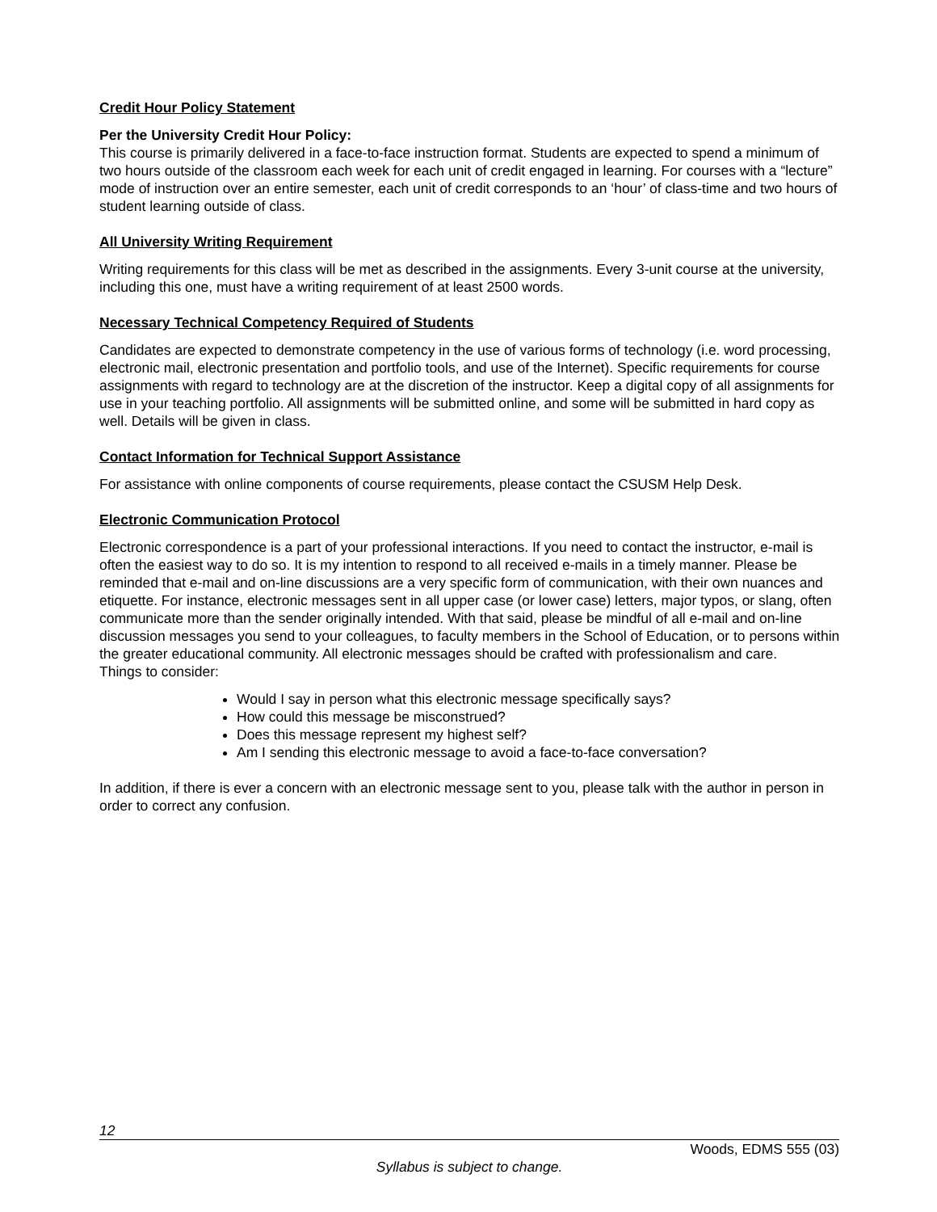Credit Hour Policy Statement
Per the University Credit Hour Policy:
This course is primarily delivered in a face-to-face instruction format. Students are expected to spend a minimum of two hours outside of the classroom each week for each unit of credit engaged in learning. For courses with a “lecture” mode of instruction over an entire semester, each unit of credit corresponds to an ‘hour’ of class-time and two hours of student learning outside of class.
All University Writing Requirement
Writing requirements for this class will be met as described in the assignments. Every 3-unit course at the university, including this one, must have a writing requirement of at least 2500 words.
Necessary Technical Competency Required of Students
Candidates are expected to demonstrate competency in the use of various forms of technology (i.e. word processing, electronic mail, electronic presentation and portfolio tools, and use of the Internet). Specific requirements for course assignments with regard to technology are at the discretion of the instructor. Keep a digital copy of all assignments for use in your teaching portfolio. All assignments will be submitted online, and some will be submitted in hard copy as well. Details will be given in class.
Contact Information for Technical Support Assistance
For assistance with online components of course requirements, please contact the CSUSM Help Desk.
Electronic Communication Protocol
Electronic correspondence is a part of your professional interactions. If you need to contact the instructor, e-mail is often the easiest way to do so. It is my intention to respond to all received e-mails in a timely manner. Please be reminded that e-mail and on-line discussions are a very specific form of communication, with their own nuances and etiquette. For instance, electronic messages sent in all upper case (or lower case) letters, major typos, or slang, often communicate more than the sender originally intended. With that said, please be mindful of all e-mail and on-line discussion messages you send to your colleagues, to faculty members in the School of Education, or to persons within the greater educational community. All electronic messages should be crafted with professionalism and care.
Things to consider:
Would I say in person what this electronic message specifically says?
How could this message be misconstrued?
Does this message represent my highest self?
Am I sending this electronic message to avoid a face-to-face conversation?
In addition, if there is ever a concern with an electronic message sent to you, please talk with the author in person in order to correct any confusion.
12
Woods, EDMS 555 (03)
Syllabus is subject to change.